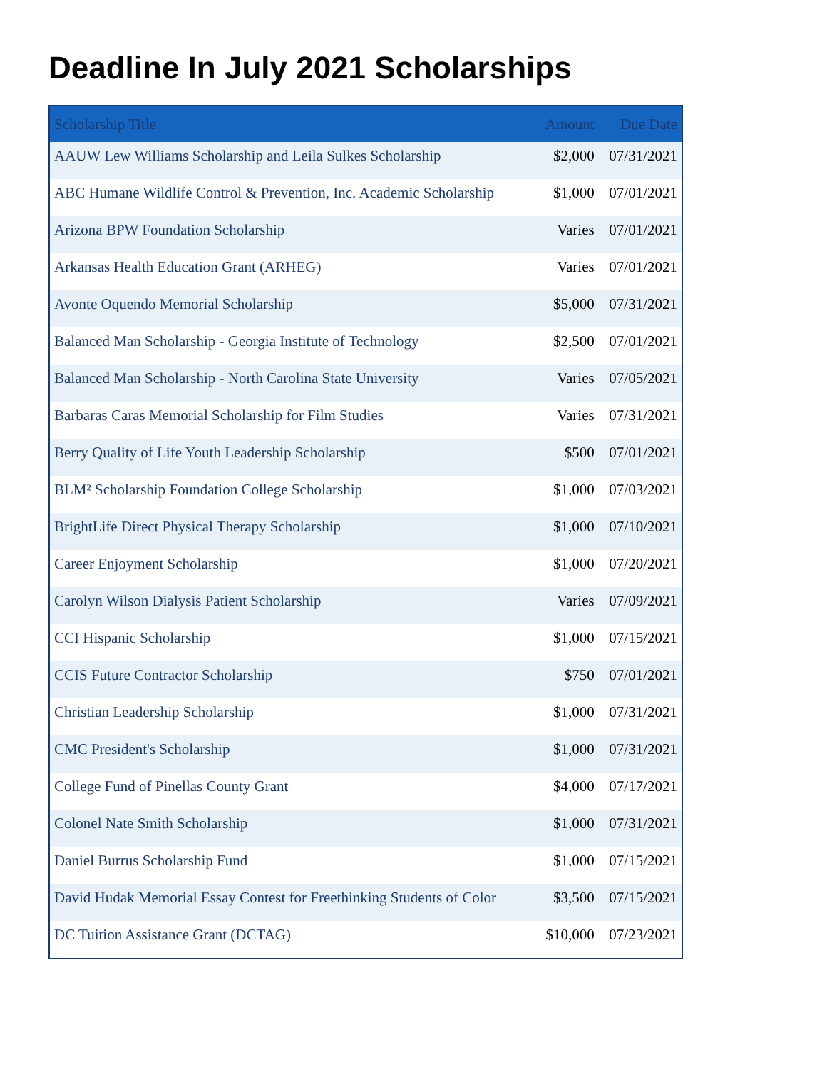Deadline In July 2021 Scholarships
| Scholarship Title | Amount | Due Date |
| --- | --- | --- |
| AAUW Lew Williams Scholarship and Leila Sulkes Scholarship | $2,000 | 07/31/2021 |
| ABC Humane Wildlife Control & Prevention, Inc. Academic Scholarship | $1,000 | 07/01/2021 |
| Arizona BPW Foundation Scholarship | Varies | 07/01/2021 |
| Arkansas Health Education Grant (ARHEG) | Varies | 07/01/2021 |
| Avonte Oquendo Memorial Scholarship | $5,000 | 07/31/2021 |
| Balanced Man Scholarship - Georgia Institute of Technology | $2,500 | 07/01/2021 |
| Balanced Man Scholarship - North Carolina State University | Varies | 07/05/2021 |
| Barbaras Caras Memorial Scholarship for Film Studies | Varies | 07/31/2021 |
| Berry Quality of Life Youth Leadership Scholarship | $500 | 07/01/2021 |
| BLM² Scholarship Foundation College Scholarship | $1,000 | 07/03/2021 |
| BrightLife Direct Physical Therapy Scholarship | $1,000 | 07/10/2021 |
| Career Enjoyment Scholarship | $1,000 | 07/20/2021 |
| Carolyn Wilson Dialysis Patient Scholarship | Varies | 07/09/2021 |
| CCI Hispanic Scholarship | $1,000 | 07/15/2021 |
| CCIS Future Contractor Scholarship | $750 | 07/01/2021 |
| Christian Leadership Scholarship | $1,000 | 07/31/2021 |
| CMC President's Scholarship | $1,000 | 07/31/2021 |
| College Fund of Pinellas County Grant | $4,000 | 07/17/2021 |
| Colonel Nate Smith Scholarship | $1,000 | 07/31/2021 |
| Daniel Burrus Scholarship Fund | $1,000 | 07/15/2021 |
| David Hudak Memorial Essay Contest for Freethinking Students of Color | $3,500 | 07/15/2021 |
| DC Tuition Assistance Grant (DCTAG) | $10,000 | 07/23/2021 |